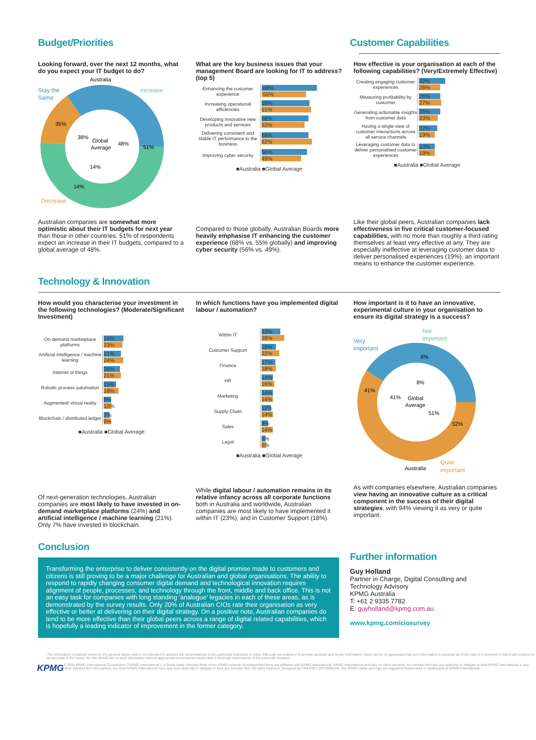Budget/Priorities Customer Capabilities
Looking forward, over the next 12 months, what do you expect your IT budget to do?
Australia
Stay the
Same
Increase
35%
51%
14%
Decrease
Global
Average
38%
48%
14%
Australian companies are somewhat more optimistic about their IT budgets for next year than those in other countries. 51% of respondents expect an increase in their IT budgets, compared to a global average of 48%.
What are the key business issues that your management Board are looking for IT to address? (top 5)
Enhancing the customer experience
68%
55%
Increasing operational efficiencies
59%
61%
Developing innovative new products and services
58%
53%
Delivering consistent and stable IT performance to the business
58%
62%
Improving cyber security
56%
49%
■Australia ■Global Average
Compared to those globally, Australian Boards more heavily emphasise IT enhancing the customer experience (68% vs. 55% globally) and improving cyber security (56% vs. 49%).
How effective is your organisation at each of the following capabilities? (Very/Extremely Effective)
Creating engaging customer experiences
32%
26%
Measuring profitability by customer
26%
27%
Generating actionable insights from customer data
26%
23%
Having a single view of customer interactions across all service channels
22%
19%
Leveraging customer data to deliver personalised customer experiences
19%
19%
■Australia ■Global Average
Like their global peers, Australian companies lack effectiveness in five critical customer-focused capabilities, with no more than roughly a third rating themselves at least very effective at any. They are especially ineffective at leveraging customer data to deliver personalised experiences (19%), an important means to enhance the customer experience.
Technology & Innovation
How would you characterise your investment in the following technologies? (Moderate/Significant Investment)
On-demand marketplace platforms
24%
23%
Artificial intelligence / machine learning
21%
24%
Internet of things
20%
21%
Robotic process automation
15%
18%
Augmented/ virtual reality
9%
10%
Blockchain / distributed ledger
7%
9%
■Australia ■Global Average
Of next-generation technologies, Australian companies are most likely to have invested in on-demand marketplace platforms (24%) and artificial intelligence / machine learning (21%). Only 7% have invested in blockchain.
In which functions have you implemented digital labour / automation?
Within IT
23%
28%
Customer Support
18%
22%
Finance
17%
18%
HR
14%
16%
Marketing
14%
14%
Supply Chain
12%
14%
Sales
8%
14%
Legal
5%
6%
■Australia ■Global Average
While digital labour / automation remains in its relative infancy across all corporate functions both in Australia and worldwide, Australian companies are most likely to have implemented it within IT (23%), and in Customer Support (18%).
How important is it to have an innovative, experimental culture in your organisation to ensure its digital strategy is a success?
Not
important
Very
important
6%
41%
52%
Global
Average
8%
41%
51%
Australia
Quite
important
As with companies elsewhere, Australian companies view having an innovative culture as a critical component in the success of their digital strategies, with 94% viewing it as very or quite important.
Conclusion
Transforming the enterprise to deliver consistently on the digital promise made to customers and citizens is still proving to be a major challenge for Australian and global organisations. The ability to respond to rapidly changing consumer digital demand and technological innovation requires alignment of people, processes, and technology through the front, middle and back office. This is not an easy task for companies with long standing 'analogue' legacies in each of these areas, as is demonstrated by the survey results. Only 20% of Australian CIOs rate their organisation as very effective or better at delivering on their digital strategy. On a positive note, Australian companies do tend to be more effective than their global peers across a range of digital related capabilities, which is hopefully a leading indicator of improvement in the former category.
Further information
Guy Holland
Partner in Charge, Digital Consulting and Technology Advisory
KPMG Australia
T: +61 2 9335 7782
E: guyholland@kpmg.com.au
www.kpmg.com/ciosurvey
The information contained herein is of a general nature and is not intended to address the circumstances of any particular individual or entity. Although we endeavor to provide accurate and timely information, there can be no guarantee that such information is accurate as of the date it is received or that it will continue to be accurate in the future. No one should act on such information without appropriate professional advice after a thorough examination of the particular situation.
KPMG © 2018 KPMG International Cooperative ("KPMG International"), a Swiss entity. Member firms of the KPMG network of independent firms are affiliated with KPMG International. KPMG International provides no client services. No member firm has any authority to obligate or bind KPMG International or any other member firm third parties, nor does KPMG International have any such authority to obligate or bind any member firm. All rights reserved. Designed by CREATE | CRT099516A. The KPMG name and logo are registered trademarks or trademarks of KPMG International.